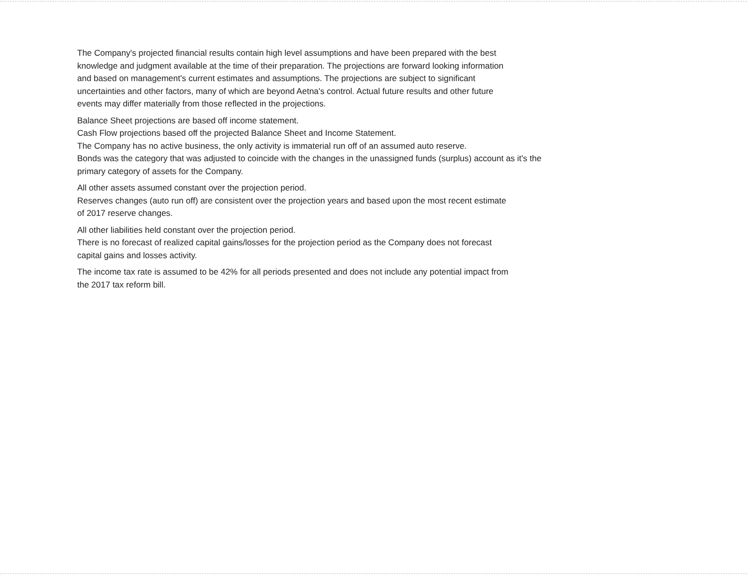The Company's projected financial results contain high level assumptions and have been prepared with the best
knowledge and judgment available at the time of their preparation. The projections are forward looking information
and based on management's current estimates and assumptions. The projections are subject to significant
uncertainties and other factors, many of which are beyond Aetna's control. Actual future results and other future
events may differ materially from those reflected in the projections.
Balance Sheet projections are based off income statement.
Cash Flow projections based off the projected Balance Sheet and Income Statement.
The Company has no active business, the only activity is immaterial run off of an assumed auto reserve.
Bonds was the category that was adjusted to coincide with the changes in the unassigned funds (surplus) account as it's the
primary category of assets for the Company.
All other assets assumed constant over the projection period.
Reserves changes (auto run off) are consistent over the projection years and based upon the most recent estimate
of 2017 reserve changes.
All other liabilities held constant over the projection period.
There is no forecast of realized capital gains/losses for the projection period as the Company does not forecast
capital gains and losses activity.
The income tax rate is assumed to be 42% for all periods presented and does not include any potential impact from
the 2017 tax reform bill.